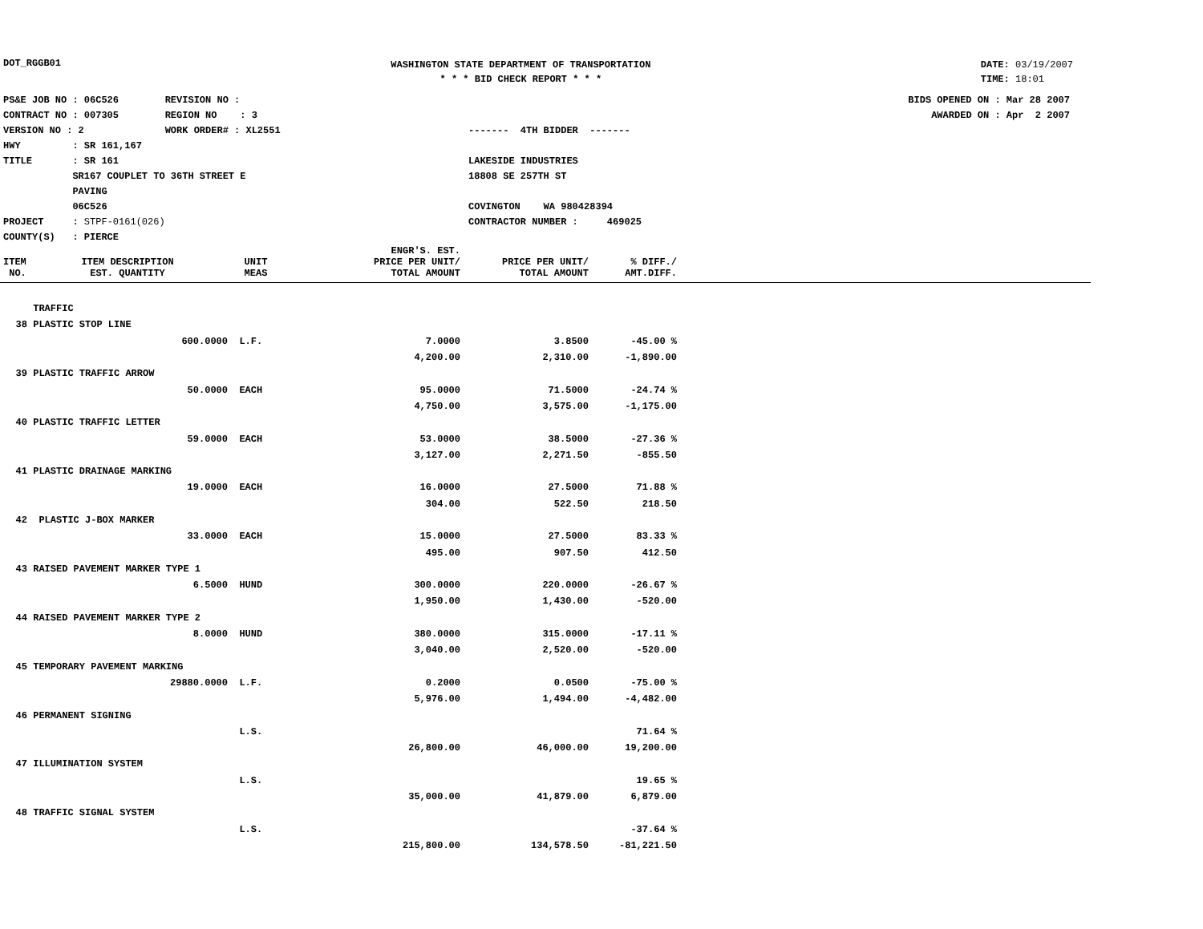DOT_RGGB01
WASHINGTON STATE DEPARTMENT OF TRANSPORTATION
* * * BID CHECK REPORT * * *
DATE: 03/19/2007
TIME: 18:01
PS&E JOB NO : 06C526 REVISION NO :
CONTRACT NO : 007305 REGION NO : 3
VERSION NO : 2 WORK ORDER# : XL2551
HWY : SR 161,167
TITLE : SR 161
SR167 COUPLET TO 36TH STREET E
PAVING
06C526
PROJECT : STPF-0161(026)
COUNTY(S) : PIERCE
------- 4TH BIDDER -------
LAKESIDE INDUSTRIES
18808 SE 257TH ST
COVINGTON WA 980428394
CONTRACTOR NUMBER : 469025
BIDS OPENED ON : Mar 28 2007
AWARDED ON : Apr 2 2007
| ITEM NO. | ITEM DESCRIPTION EST. QUANTITY | UNIT MEAS | ENGR'S. EST. PRICE PER UNIT/ TOTAL AMOUNT | PRICE PER UNIT/ TOTAL AMOUNT | % DIFF./ AMT.DIFF. |
| --- | --- | --- | --- | --- | --- |
| | TRAFFIC | | | | |
| 38 | PLASTIC STOP LINE | | | | |
| | 600.0000 | L.F. | 7.0000 | 3.8500 | -45.00 % |
| | | | 4,200.00 | 2,310.00 | -1,890.00 |
| 39 | PLASTIC TRAFFIC ARROW | | | | |
| | 50.0000 | EACH | 95.0000 | 71.5000 | -24.74 % |
| | | | 4,750.00 | 3,575.00 | -1,175.00 |
| 40 | PLASTIC TRAFFIC LETTER | | | | |
| | 59.0000 | EACH | 53.0000 | 38.5000 | -27.36 % |
| | | | 3,127.00 | 2,271.50 | -855.50 |
| 41 | PLASTIC DRAINAGE MARKING | | | | |
| | 19.0000 | EACH | 16.0000 | 27.5000 | 71.88 % |
| | | | 304.00 | 522.50 | 218.50 |
| 42 | PLASTIC J-BOX MARKER | | | | |
| | 33.0000 | EACH | 15.0000 | 27.5000 | 83.33 % |
| | | | 495.00 | 907.50 | 412.50 |
| 43 | RAISED PAVEMENT MARKER TYPE 1 | | | | |
| | 6.5000 | HUND | 300.0000 | 220.0000 | -26.67 % |
| | | | 1,950.00 | 1,430.00 | -520.00 |
| 44 | RAISED PAVEMENT MARKER TYPE 2 | | | | |
| | 8.0000 | HUND | 380.0000 | 315.0000 | -17.11 % |
| | | | 3,040.00 | 2,520.00 | -520.00 |
| 45 | TEMPORARY PAVEMENT MARKING | | | | |
| | 29880.0000 | L.F. | 0.2000 | 0.0500 | -75.00 % |
| | | | 5,976.00 | 1,494.00 | -4,482.00 |
| 46 | PERMANENT SIGNING | | | | |
| | | L.S. | | | 71.64 % |
| | | | 26,800.00 | 46,000.00 | 19,200.00 |
| 47 | ILLUMINATION SYSTEM | | | | |
| | | L.S. | | | 19.65 % |
| | | | 35,000.00 | 41,879.00 | 6,879.00 |
| 48 | TRAFFIC SIGNAL SYSTEM | | | | |
| | | L.S. | | | -37.64 % |
| | | | 215,800.00 | 134,578.50 | -81,221.50 |